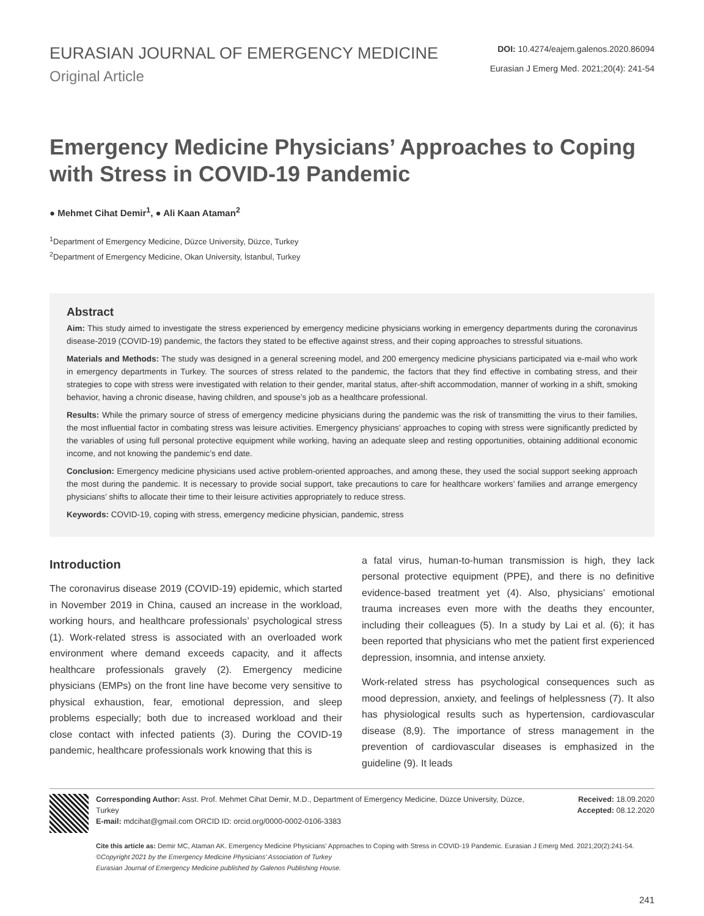EURASIAN JOURNAL OF EMERGENCY MEDICINE
Original Article
DOI: 10.4274/eajem.galenos.2020.86094
Eurasian J Emerg Med. 2021;20(4): 241-54
Emergency Medicine Physicians’ Approaches to Coping with Stress in COVID-19 Pandemic
● Mehmet Cihat Demir<sup>1</sup>, ● Ali Kaan Ataman<sup>2</sup>
<sup>1</sup> Department of Emergency Medicine, Düzce University, Düzce, Turkey
<sup>2</sup> Department of Emergency Medicine, Okan University, İstanbul, Turkey
Abstract
Aim: This study aimed to investigate the stress experienced by emergency medicine physicians working in emergency departments during the coronavirus disease-2019 (COVID-19) pandemic, the factors they stated to be effective against stress, and their coping approaches to stressful situations.
Materials and Methods: The study was designed in a general screening model, and 200 emergency medicine physicians participated via e-mail who work in emergency departments in Turkey. The sources of stress related to the pandemic, the factors that they find effective in combating stress, and their strategies to cope with stress were investigated with relation to their gender, marital status, after-shift accommodation, manner of working in a shift, smoking behavior, having a chronic disease, having children, and spouse’s job as a healthcare professional.
Results: While the primary source of stress of emergency medicine physicians during the pandemic was the risk of transmitting the virus to their families, the most influential factor in combating stress was leisure activities. Emergency physicians’ approaches to coping with stress were significantly predicted by the variables of using full personal protective equipment while working, having an adequate sleep and resting opportunities, obtaining additional economic income, and not knowing the pandemic’s end date.
Conclusion: Emergency medicine physicians used active problem-oriented approaches, and among these, they used the social support seeking approach the most during the pandemic. It is necessary to provide social support, take precautions to care for healthcare workers’ families and arrange emergency physicians’ shifts to allocate their time to their leisure activities appropriately to reduce stress.
Keywords: COVID-19, coping with stress, emergency medicine physician, pandemic, stress
Introduction
The coronavirus disease 2019 (COVID-19) epidemic, which started in November 2019 in China, caused an increase in the workload, working hours, and healthcare professionals’ psychological stress (1). Work-related stress is associated with an overloaded work environment where demand exceeds capacity, and it affects healthcare professionals gravely (2). Emergency medicine physicians (EMPs) on the front line have become very sensitive to physical exhaustion, fear, emotional depression, and sleep problems especially; both due to increased workload and their close contact with infected patients (3). During the COVID-19 pandemic, healthcare professionals work knowing that this is
a fatal virus, human-to-human transmission is high, they lack personal protective equipment (PPE), and there is no definitive evidence-based treatment yet (4). Also, physicians’ emotional trauma increases even more with the deaths they encounter, including their colleagues (5). In a study by Lai et al. (6); it has been reported that physicians who met the patient first experienced depression, insomnia, and intense anxiety.
Work-related stress has psychological consequences such as mood depression, anxiety, and feelings of helplessness (7). It also has physiological results such as hypertension, cardiovascular disease (8,9). The importance of stress management in the prevention of cardiovascular diseases is emphasized in the guideline (9). It leads
Corresponding Author: Asst. Prof. Mehmet Cihat Demir, M.D., Department of Emergency Medicine, Düzce University, Düzce, Turkey
E-mail: mdcihat@gmail.com ORCID ID: orcid.org/0000-0002-0106-3383
Received: 18.09.2020
Accepted: 08.12.2020
Cite this article as: Demir MC, Ataman AK. Emergency Medicine Physicians’ Approaches to Coping with Stress in COVID-19 Pandemic. Eurasian J Emerg Med. 2021;20(2):241-54.
©Copyright 2021 by the Emergency Medicine Physicians’ Association of Turkey
Eurasian Journal of Emergency Medicine published by Galenos Publishing House.
241